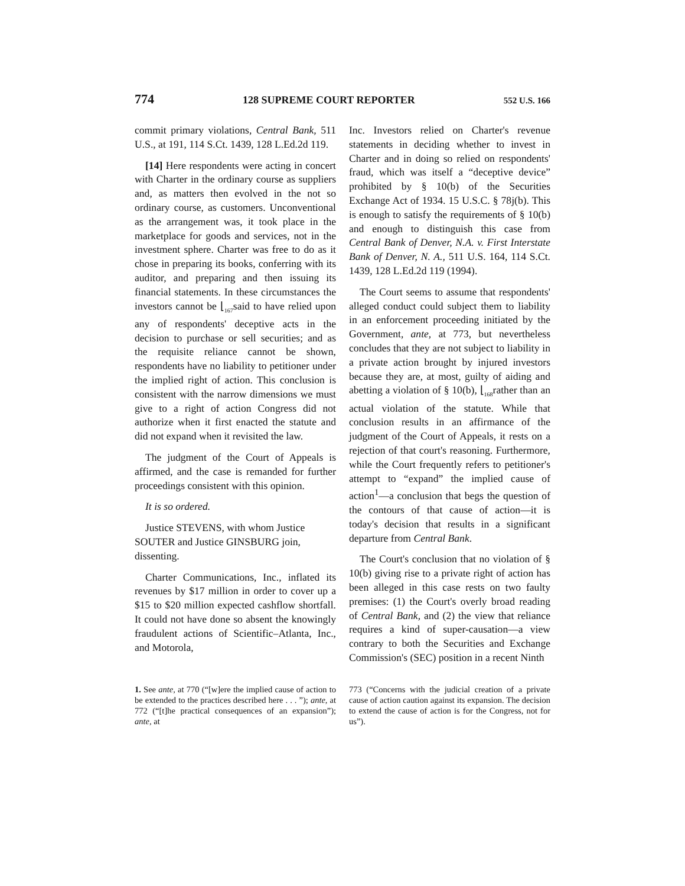774 128 SUPREME COURT REPORTER 552 U.S. 166
commit primary violations, Central Bank, 511 U.S., at 191, 114 S.Ct. 1439, 128 L.Ed.2d 119.
[14] Here respondents were acting in concert with Charter in the ordinary course as suppliers and, as matters then evolved in the not so ordinary course, as customers. Unconventional as the arrangement was, it took place in the marketplace for goods and services, not in the investment sphere. Charter was free to do as it chose in preparing its books, conferring with its auditor, and preparing and then issuing its financial statements. In these circumstances the investors cannot be ⌊<sub>167</sub>said to have relied upon any of respondents' deceptive acts in the decision to purchase or sell securities; and as the requisite reliance cannot be shown, respondents have no liability to petitioner under the implied right of action. This conclusion is consistent with the narrow dimensions we must give to a right of action Congress did not authorize when it first enacted the statute and did not expand when it revisited the law.
The judgment of the Court of Appeals is affirmed, and the case is remanded for further proceedings consistent with this opinion.
It is so ordered.
Justice STEVENS, with whom Justice SOUTER and Justice GINSBURG join, dissenting.
Charter Communications, Inc., inflated its revenues by $17 million in order to cover up a $15 to $20 million expected cashflow shortfall. It could not have done so absent the knowingly fraudulent actions of Scientific–Atlanta, Inc., and Motorola,
Inc. Investors relied on Charter's revenue statements in deciding whether to invest in Charter and in doing so relied on respondents' fraud, which was itself a “deceptive device” prohibited by § 10(b) of the Securities Exchange Act of 1934. 15 U.S.C. § 78j(b). This is enough to satisfy the requirements of § 10(b) and enough to distinguish this case from Central Bank of Denver, N.A. v. First Interstate Bank of Denver, N. A., 511 U.S. 164, 114 S.Ct. 1439, 128 L.Ed.2d 119 (1994).
The Court seems to assume that respondents' alleged conduct could subject them to liability in an enforcement proceeding initiated by the Government, ante, at 773, but nevertheless concludes that they are not subject to liability in a private action brought by injured investors because they are, at most, guilty of aiding and abetting a violation of § 10(b), ⌊<sub>168</sub>rather than an actual violation of the statute. While that conclusion results in an affirmance of the judgment of the Court of Appeals, it rests on a rejection of that court's reasoning. Furthermore, while the Court frequently refers to petitioner's attempt to “expand” the implied cause of action<sup>1</sup>—a conclusion that begs the question of the contours of that cause of action—it is today's decision that results in a significant departure from Central Bank.
The Court's conclusion that no violation of § 10(b) giving rise to a private right of action has been alleged in this case rests on two faulty premises: (1) the Court's overly broad reading of Central Bank, and (2) the view that reliance requires a kind of super-causation—a view contrary to both the Securities and Exchange Commission's (SEC) position in a recent Ninth
1. See ante, at 770 (“[w]ere the implied cause of action to be extended to the practices described here . . . ”); ante, at 772 (“[t]he practical consequences of an expansion”); ante, at
773 (“Concerns with the judicial creation of a private cause of action caution against its expansion. The decision to extend the cause of action is for the Congress, not for us”).